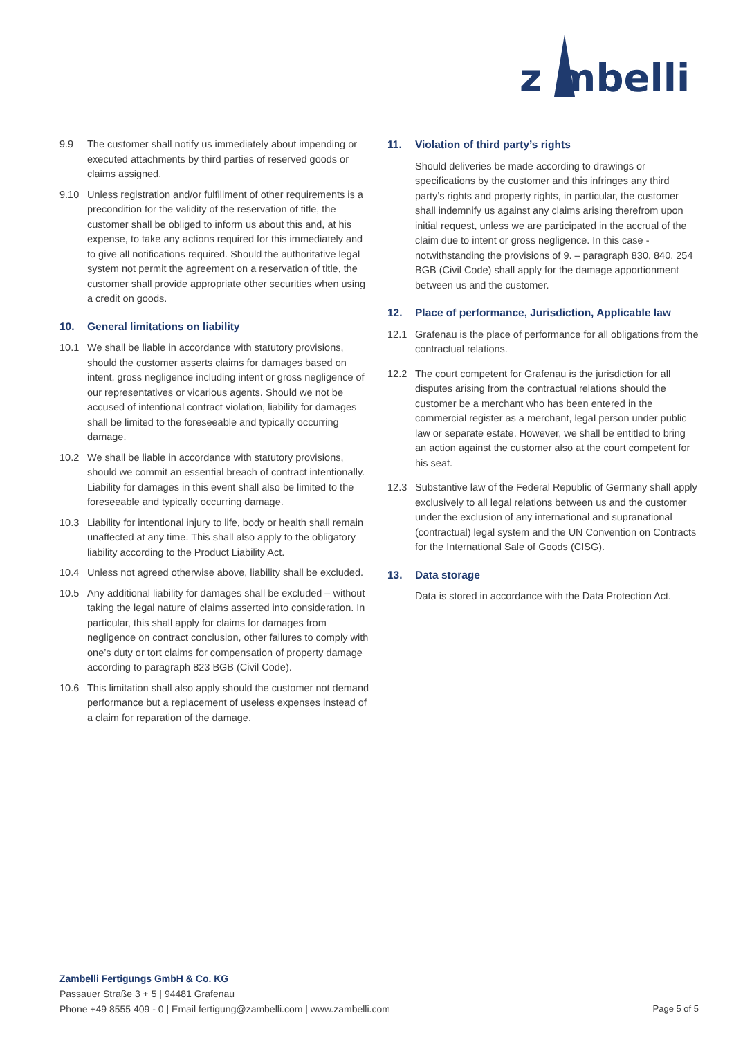z mbelli
9.9 The customer shall notify us immediately about impending or executed attachments by third parties of reserved goods or claims assigned.
9.10 Unless registration and/or fulfillment of other requirements is a precondition for the validity of the reservation of title, the customer shall be obliged to inform us about this and, at his expense, to take any actions required for this immediately and to give all notifications required. Should the authoritative legal system not permit the agreement on a reservation of title, the customer shall provide appropriate other securities when using a credit on goods.
10. General limitations on liability
10.1 We shall be liable in accordance with statutory provisions, should the customer asserts claims for damages based on intent, gross negligence including intent or gross negligence of our representatives or vicarious agents. Should we not be accused of intentional contract violation, liability for damages shall be limited to the foreseeable and typically occurring damage.
10.2 We shall be liable in accordance with statutory provisions, should we commit an essential breach of contract intentionally. Liability for damages in this event shall also be limited to the foreseeable and typically occurring damage.
10.3 Liability for intentional injury to life, body or health shall remain unaffected at any time. This shall also apply to the obligatory liability according to the Product Liability Act.
10.4 Unless not agreed otherwise above, liability shall be excluded.
10.5 Any additional liability for damages shall be excluded – without taking the legal nature of claims asserted into consideration. In particular, this shall apply for claims for damages from negligence on contract conclusion, other failures to comply with one’s duty or tort claims for compensation of property damage according to paragraph 823 BGB (Civil Code).
10.6 This limitation shall also apply should the customer not demand performance but a replacement of useless expenses instead of a claim for reparation of the damage.
11. Violation of third party’s rights
Should deliveries be made according to drawings or specifications by the customer and this infringes any third party’s rights and property rights, in particular, the customer shall indemnify us against any claims arising therefrom upon initial request, unless we are participated in the accrual of the claim due to intent or gross negligence. In this case - notwithstanding the provisions of 9. – paragraph 830, 840, 254 BGB (Civil Code) shall apply for the damage apportionment between us and the customer.
12. Place of performance, Jurisdiction, Applicable law
12.1 Grafenau is the place of performance for all obligations from the contractual relations.
12.2 The court competent for Grafenau is the jurisdiction for all disputes arising from the contractual relations should the customer be a merchant who has been entered in the commercial register as a merchant, legal person under public law or separate estate. However, we shall be entitled to bring an action against the customer also at the court competent for his seat.
12.3 Substantive law of the Federal Republic of Germany shall apply exclusively to all legal relations between us and the customer under the exclusion of any international and supranational (contractual) legal system and the UN Convention on Contracts for the International Sale of Goods (CISG).
13. Data storage
Data is stored in accordance with the Data Protection Act.
Zambelli Fertigungs GmbH & Co. KG
Passauer Straße 3 + 5 | 94481 Grafenau
Phone +49 8555 409 - 0 | Email fertigung@zambelli.com | www.zambelli.com
Page 5 of 5